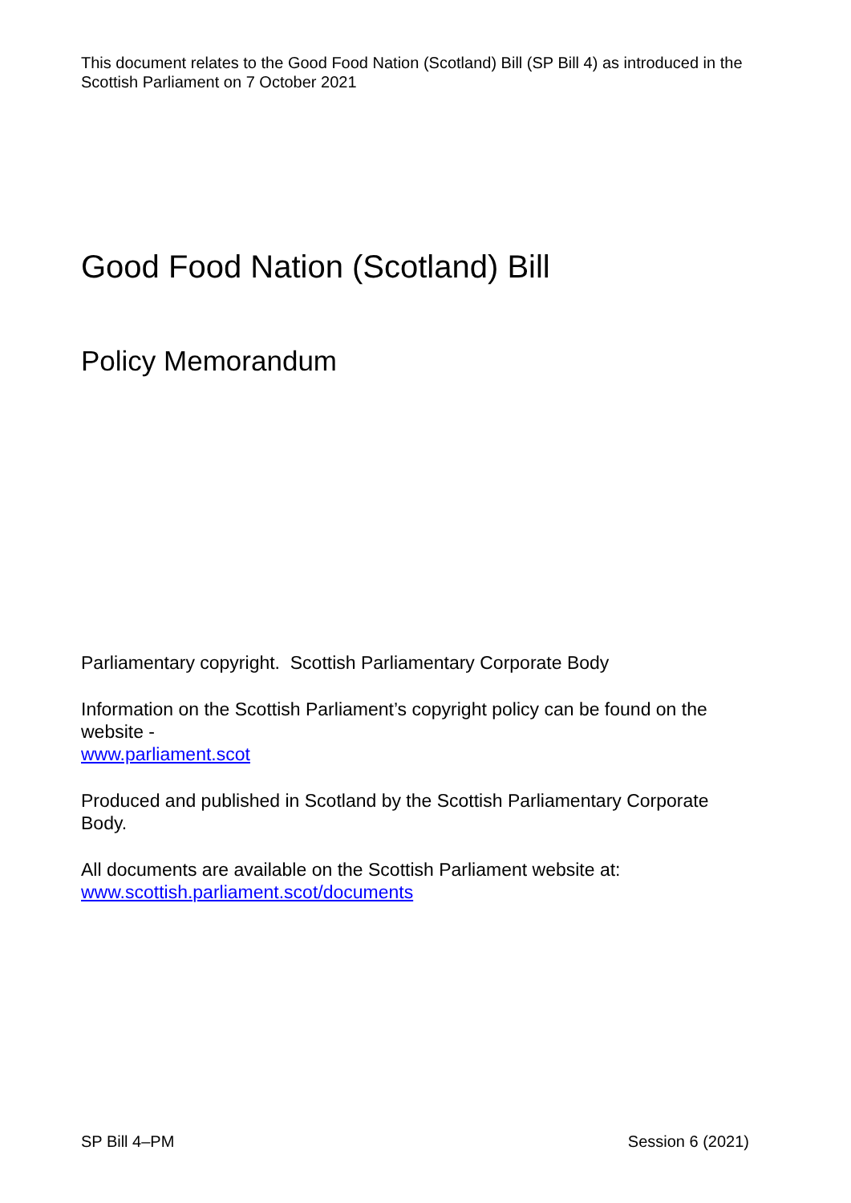This document relates to the Good Food Nation (Scotland) Bill (SP Bill 4) as introduced in the Scottish Parliament on 7 October 2021
Good Food Nation (Scotland) Bill
Policy Memorandum
Parliamentary copyright. Scottish Parliamentary Corporate Body
Information on the Scottish Parliament’s copyright policy can be found on the website -
www.parliament.scot
Produced and published in Scotland by the Scottish Parliamentary Corporate Body.
All documents are available on the Scottish Parliament website at:
www.scottish.parliament.scot/documents
SP Bill 4–PM Session 6 (2021)